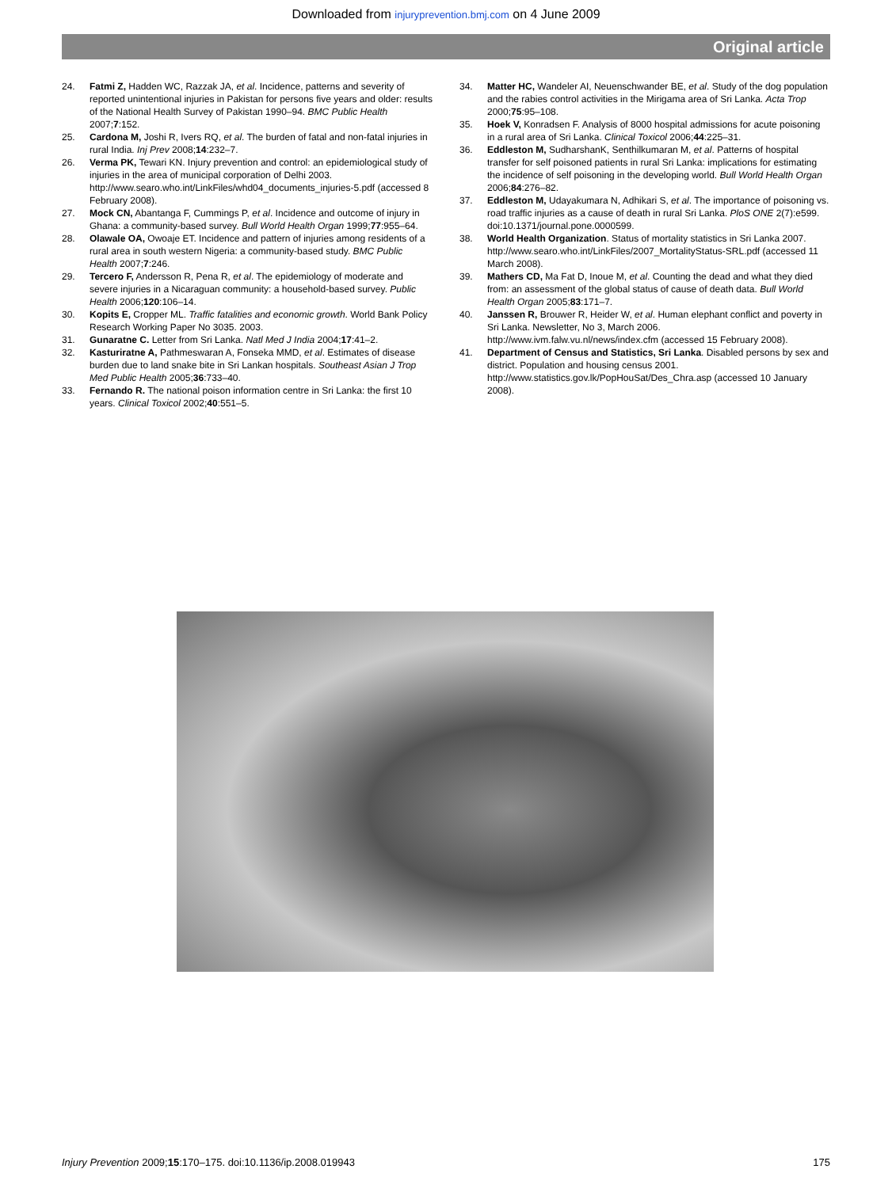Downloaded from injuryprevention.bmj.com on 4 June 2009
Original article
24. Fatmi Z, Hadden WC, Razzak JA, et al. Incidence, patterns and severity of reported unintentional injuries in Pakistan for persons five years and older: results of the National Health Survey of Pakistan 1990–94. BMC Public Health 2007;7:152.
25. Cardona M, Joshi R, Ivers RQ, et al. The burden of fatal and non-fatal injuries in rural India. Inj Prev 2008;14:232–7.
26. Verma PK, Tewari KN. Injury prevention and control: an epidemiological study of injuries in the area of municipal corporation of Delhi 2003. http://www.searo.who.int/LinkFiles/whd04_documents_injuries-5.pdf (accessed 8 February 2008).
27. Mock CN, Abantanga F, Cummings P, et al. Incidence and outcome of injury in Ghana: a community-based survey. Bull World Health Organ 1999;77:955–64.
28. Olawale OA, Owoaje ET. Incidence and pattern of injuries among residents of a rural area in south western Nigeria: a community-based study. BMC Public Health 2007;7:246.
29. Tercero F, Andersson R, Pena R, et al. The epidemiology of moderate and severe injuries in a Nicaraguan community: a household-based survey. Public Health 2006;120:106–14.
30. Kopits E, Cropper ML. Traffic fatalities and economic growth. World Bank Policy Research Working Paper No 3035. 2003.
31. Gunaratne C. Letter from Sri Lanka. Natl Med J India 2004;17:41–2.
32. Kasturiratne A, Pathmeswaran A, Fonseka MMD, et al. Estimates of disease burden due to land snake bite in Sri Lankan hospitals. Southeast Asian J Trop Med Public Health 2005;36:733–40.
33. Fernando R. The national poison information centre in Sri Lanka: the first 10 years. Clinical Toxicol 2002;40:551–5.
34. Matter HC, Wandeler AI, Neuenschwander BE, et al. Study of the dog population and the rabies control activities in the Mirigama area of Sri Lanka. Acta Trop 2000;75:95–108.
35. Hoek V, Konradsen F. Analysis of 8000 hospital admissions for acute poisoning in a rural area of Sri Lanka. Clinical Toxicol 2006;44:225–31.
36. Eddleston M, SudharshanK, Senthilkumaran M, et al. Patterns of hospital transfer for self poisoned patients in rural Sri Lanka: implications for estimating the incidence of self poisoning in the developing world. Bull World Health Organ 2006;84:276–82.
37. Eddleston M, Udayakumara N, Adhikari S, et al. The importance of poisoning vs. road traffic injuries as a cause of death in rural Sri Lanka. PloS ONE 2(7):e599. doi:10.1371/journal.pone.0000599.
38. World Health Organization. Status of mortality statistics in Sri Lanka 2007. http://www.searo.who.int/LinkFiles/2007_MortalityStatus-SRL.pdf (accessed 11 March 2008).
39. Mathers CD, Ma Fat D, Inoue M, et al. Counting the dead and what they died from: an assessment of the global status of cause of death data. Bull World Health Organ 2005;83:171–7.
40. Janssen R, Brouwer R, Heider W, et al. Human elephant conflict and poverty in Sri Lanka. Newsletter, No 3, March 2006. http://www.ivm.falw.vu.nl/news/index.cfm (accessed 15 February 2008).
41. Department of Census and Statistics, Sri Lanka. Disabled persons by sex and district. Population and housing census 2001. http://www.statistics.gov.lk/PopHouSat/Des_Chra.asp (accessed 10 January 2008).
Injury Prevention 2009;15:170–175. doi:10.1136/ip.2008.019943 175